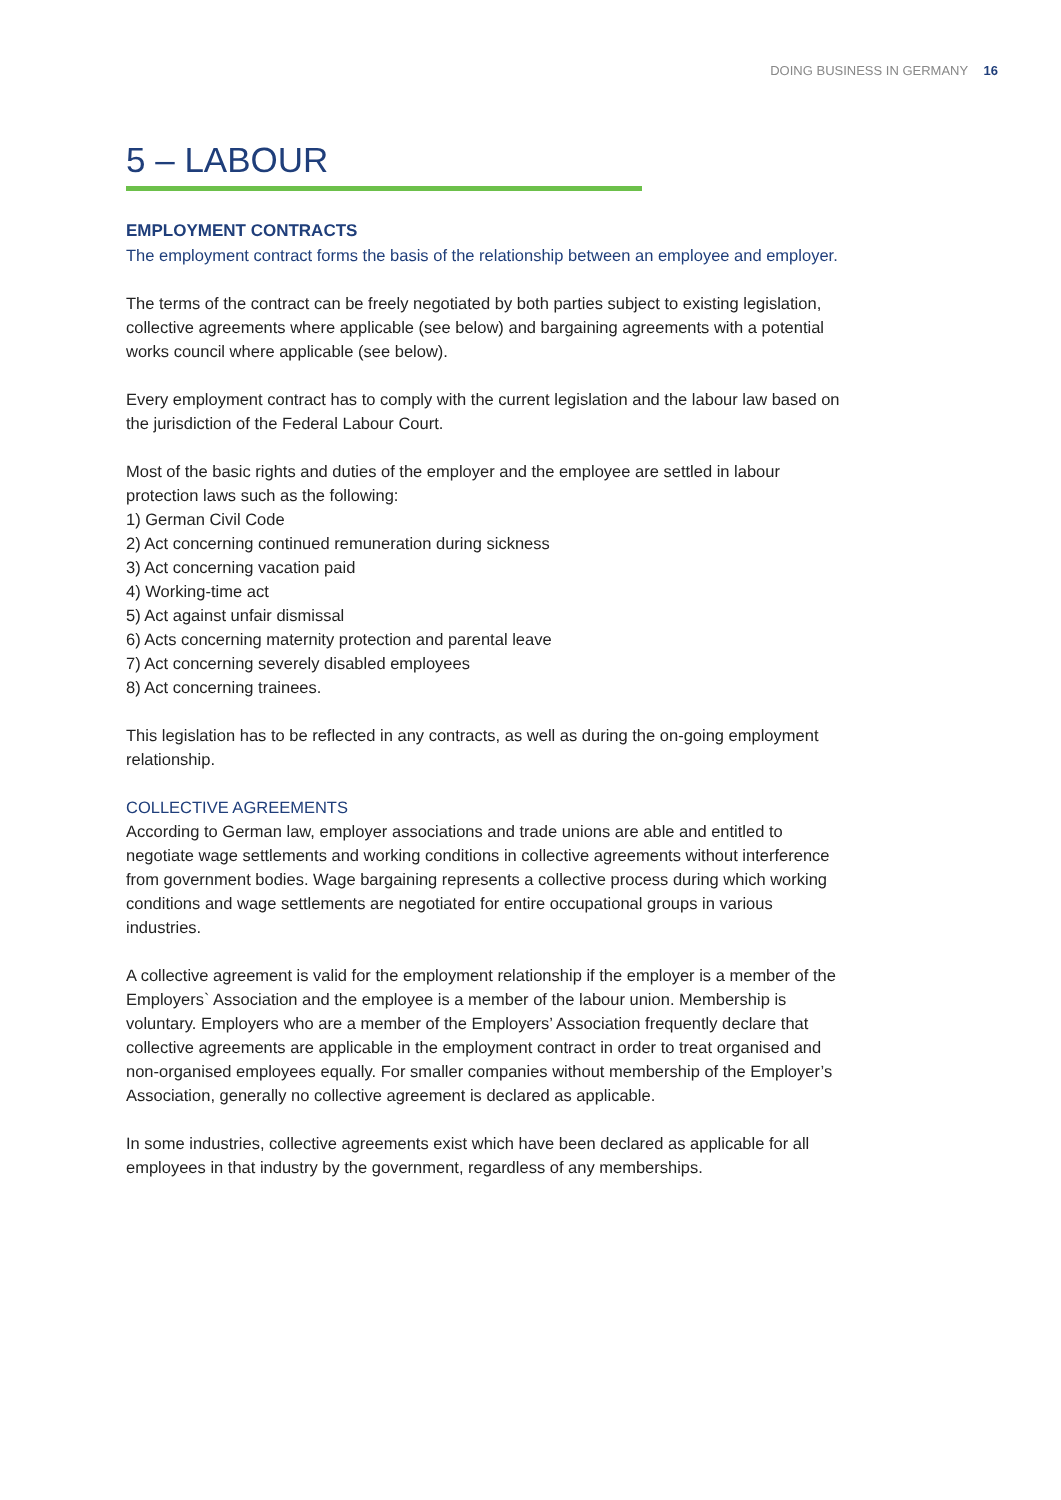DOING BUSINESS IN GERMANY 16
5 – LABOUR
EMPLOYMENT CONTRACTS
The employment contract forms the basis of the relationship between an employee and employer.
The terms of the contract can be freely negotiated by both parties subject to existing legislation, collective agreements where applicable (see below) and bargaining agreements with a potential works council where applicable (see below).
Every employment contract has to comply with the current legislation and the labour law based on the jurisdiction of the Federal Labour Court.
Most of the basic rights and duties of the employer and the employee are settled in labour protection laws such as the following:
1) German Civil Code
2) Act concerning continued remuneration during sickness
3) Act concerning vacation paid
4) Working-time act
5) Act against unfair dismissal
6) Acts concerning maternity protection and parental leave
7) Act concerning severely disabled employees
8) Act concerning trainees.
This legislation has to be reflected in any contracts, as well as during the on-going employment relationship.
COLLECTIVE AGREEMENTS
According to German law, employer associations and trade unions are able and entitled to negotiate wage settlements and working conditions in collective agreements without interference from government bodies. Wage bargaining represents a collective process during which working conditions and wage settlements are negotiated for entire occupational groups in various industries.
A collective agreement is valid for the employment relationship if the employer is a member of the Employers` Association and the employee is a member of the labour union. Membership is voluntary. Employers who are a member of the Employers’ Association frequently declare that collective agreements are applicable in the employment contract in order to treat organised and non-organised employees equally. For smaller companies without membership of the Employer’s Association, generally no collective agreement is declared as applicable.
In some industries, collective agreements exist which have been declared as applicable for all employees in that industry by the government, regardless of any memberships.